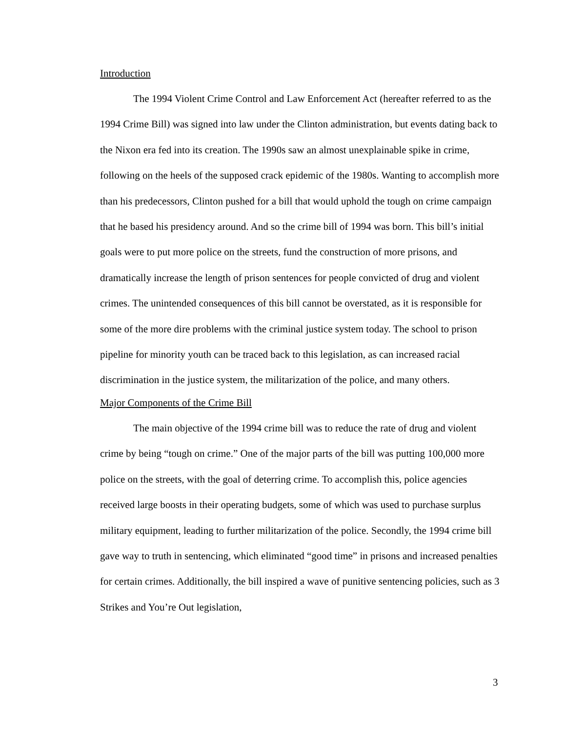Introduction
The 1994 Violent Crime Control and Law Enforcement Act (hereafter referred to as the 1994 Crime Bill) was signed into law under the Clinton administration, but events dating back to the Nixon era fed into its creation. The 1990s saw an almost unexplainable spike in crime, following on the heels of the supposed crack epidemic of the 1980s. Wanting to accomplish more than his predecessors, Clinton pushed for a bill that would uphold the tough on crime campaign that he based his presidency around. And so the crime bill of 1994 was born. This bill’s initial goals were to put more police on the streets, fund the construction of more prisons, and dramatically increase the length of prison sentences for people convicted of drug and violent crimes. The unintended consequences of this bill cannot be overstated, as it is responsible for some of the more dire problems with the criminal justice system today. The school to prison pipeline for minority youth can be traced back to this legislation, as can increased racial discrimination in the justice system, the militarization of the police, and many others.
Major Components of the Crime Bill
The main objective of the 1994 crime bill was to reduce the rate of drug and violent crime by being “tough on crime.” One of the major parts of the bill was putting 100,000 more police on the streets, with the goal of deterring crime. To accomplish this, police agencies received large boosts in their operating budgets, some of which was used to purchase surplus military equipment, leading to further militarization of the police. Secondly, the 1994 crime bill gave way to truth in sentencing, which eliminated “good time” in prisons and increased penalties for certain crimes. Additionally, the bill inspired a wave of punitive sentencing policies, such as 3 Strikes and You’re Out legislation,
3